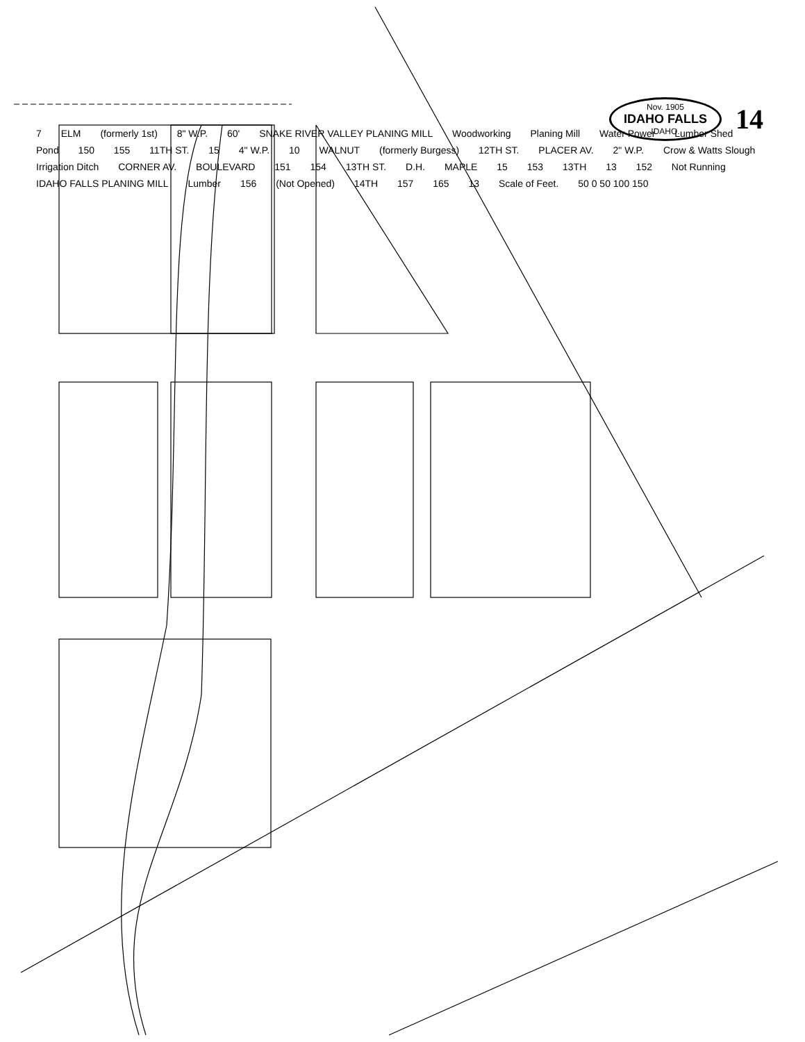Nov. 1905
IDAHO FALLS
IDAHO.
14
7 ELM (formerly 1st) 8" W.P. 60' SNAKE RIVER VALLEY PLANING MILL Woodworking Planing Mill Water Power Lumber Shed Pond 150 155 11TH ST. 15 4" W.P. 10 WALNUT (formerly Burgess) 12TH ST. PLACER AV. 2" W.P. Crow & Watts Slough Irrigation Ditch CORNER AV. BOULEVARD 151 154 13TH ST. D.H. MAPLE 15 153 13TH 13 152 Not Running IDAHO FALLS PLANING MILL Lumber 156 (Not Opened) 14TH 157 165 13 Scale of Feet. 50 0 50 100 150